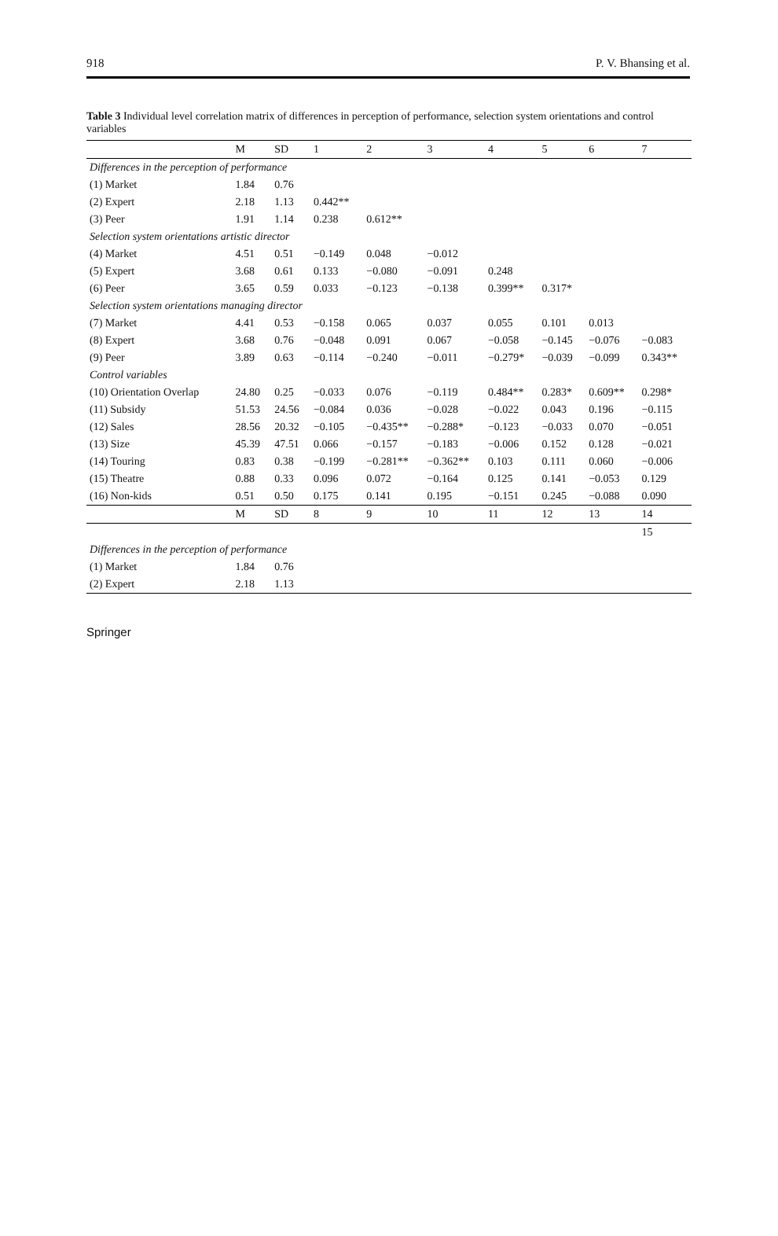918 P. V. Bhansing et al.
Table 3 Individual level correlation matrix of differences in perception of performance, selection system orientations and control variables
| | M | SD | 1 | 2 | 3 | 4 | 5 | 6 | 7 |
| --- | --- | --- | --- | --- | --- | --- | --- | --- | --- |
| Differences in the perception of performance | | | | | | | | | |
| (1) Market | 1.84 | 0.76 | | | | | | | |
| (2) Expert | 2.18 | 1.13 | 0.442** | | | | | | |
| (3) Peer | 1.91 | 1.14 | 0.238 | 0.612** | | | | | |
| Selection system orientations artistic director | | | | | | | | | |
| (4) Market | 4.51 | 0.51 | −0.149 | 0.048 | −0.012 | | | | |
| (5) Expert | 3.68 | 0.61 | 0.133 | −0.080 | −0.091 | 0.248 | | | |
| (6) Peer | 3.65 | 0.59 | 0.033 | −0.123 | −0.138 | 0.399** | 0.317* | | |
| Selection system orientations managing director | | | | | | | | | |
| (7) Market | 4.41 | 0.53 | −0.158 | 0.065 | 0.037 | 0.055 | 0.101 | 0.013 | |
| (8) Expert | 3.68 | 0.76 | −0.048 | 0.091 | 0.067 | −0.058 | −0.145 | −0.076 | −0.083 |
| (9) Peer | 3.89 | 0.63 | −0.114 | −0.240 | −0.011 | −0.279* | −0.039 | −0.099 | 0.343** |
| Control variables | | | | | | | | | |
| (10) Orientation Overlap | 24.80 | 0.25 | −0.033 | 0.076 | −0.119 | 0.484** | 0.283* | 0.609** | 0.298* |
| (11) Subsidy | 51.53 | 24.56 | −0.084 | 0.036 | −0.028 | −0.022 | 0.043 | 0.196 | −0.115 |
| (12) Sales | 28.56 | 20.32 | −0.105 | −0.435** | −0.288* | −0.123 | −0.033 | 0.070 | −0.051 |
| (13) Size | 45.39 | 47.51 | 0.066 | −0.157 | −0.183 | −0.006 | 0.152 | 0.128 | −0.021 |
| (14) Touring | 0.83 | 0.38 | −0.199 | −0.281** | −0.362** | 0.103 | 0.111 | 0.060 | −0.006 |
| (15) Theatre | 0.88 | 0.33 | 0.096 | 0.072 | −0.164 | 0.125 | 0.141 | −0.053 | 0.129 |
| (16) Non-kids | 0.51 | 0.50 | 0.175 | 0.141 | 0.195 | −0.151 | 0.245 | −0.088 | 0.090 |
| | M | SD | 8 | 9 | 10 | 11 | 12 | 13 | 14 |
| | | | | | | | | | 15 |
| Differences in the perception of performance | | | | | | | | | |
| (1) Market | 1.84 | 0.76 | | | | | | | |
| (2) Expert | 2.18 | 1.13 | | | | | | | |
Springer